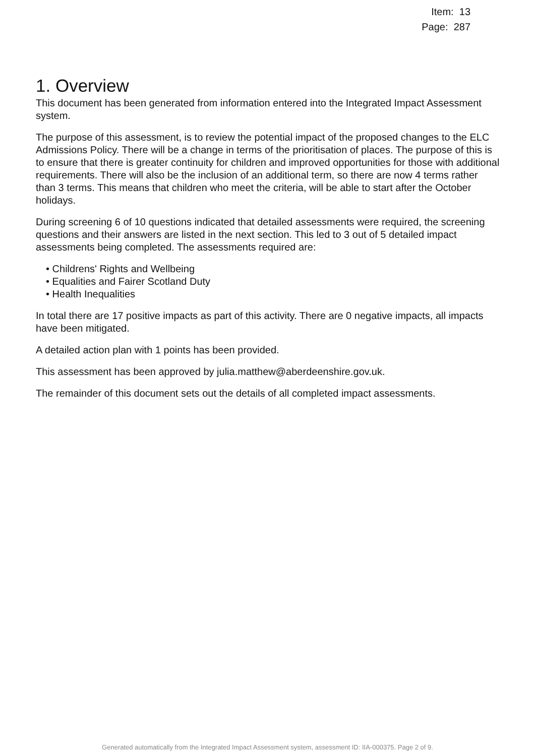Item: 13
Page: 287
1. Overview
This document has been generated from information entered into the Integrated Impact Assessment system.
The purpose of this assessment, is to review the potential impact of the proposed changes to the ELC Admissions Policy. There will be a change in terms of the prioritisation of places. The purpose of this is to ensure that there is greater continuity for children and improved opportunities for those with additional requirements. There will also be the inclusion of an additional term, so there are now 4 terms rather than 3 terms. This means that children who meet the criteria, will be able to start after the October holidays.
During screening 6 of 10 questions indicated that detailed assessments were required, the screening questions and their answers are listed in the next section. This led to 3 out of 5 detailed impact assessments being completed. The assessments required are:
• Childrens' Rights and Wellbeing
• Equalities and Fairer Scotland Duty
• Health Inequalities
In total there are 17 positive impacts as part of this activity. There are 0 negative impacts, all impacts have been mitigated.
A detailed action plan with 1 points has been provided.
This assessment has been approved by julia.matthew@aberdeenshire.gov.uk.
The remainder of this document sets out the details of all completed impact assessments.
Generated automatically from the Integrated Impact Assessment system, assessment ID: IIA-000375. Page 2 of 9.